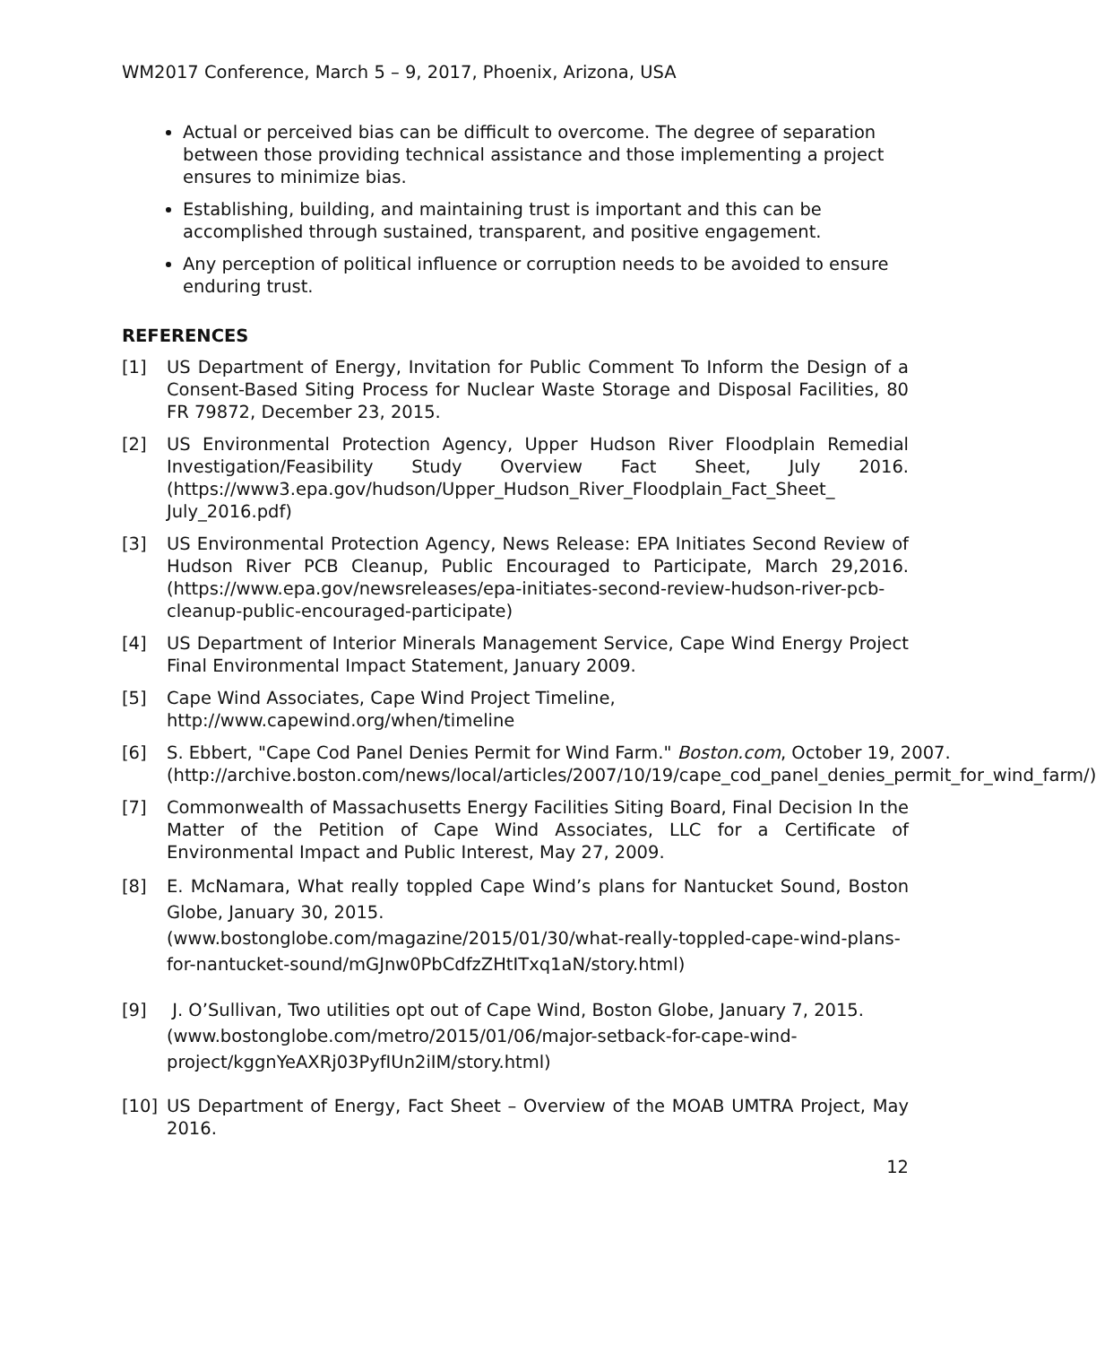WM2017 Conference, March 5 – 9, 2017, Phoenix, Arizona, USA
Actual or perceived bias can be difficult to overcome. The degree of separation between those providing technical assistance and those implementing a project ensures to minimize bias.
Establishing, building, and maintaining trust is important and this can be accomplished through sustained, transparent, and positive engagement.
Any perception of political influence or corruption needs to be avoided to ensure enduring trust.
REFERENCES
[1] US Department of Energy, Invitation for Public Comment To Inform the Design of a Consent-Based Siting Process for Nuclear Waste Storage and Disposal Facilities, 80 FR 79872, December 23, 2015.
[2] US Environmental Protection Agency, Upper Hudson River Floodplain Remedial Investigation/Feasibility Study Overview Fact Sheet, July 2016. (https://www3.epa.gov/hudson/Upper_Hudson_River_Floodplain_Fact_Sheet_ July_2016.pdf)
[3] US Environmental Protection Agency, News Release: EPA Initiates Second Review of Hudson River PCB Cleanup, Public Encouraged to Participate, March 29,2016. (https://www.epa.gov/newsreleases/epa-initiates-second-review-hudson-river-pcb-cleanup-public-encouraged-participate)
[4] US Department of Interior Minerals Management Service, Cape Wind Energy Project Final Environmental Impact Statement, January 2009.
[5] Cape Wind Associates, Cape Wind Project Timeline,
http://www.capewind.org/when/timeline
[6] S. Ebbert, "Cape Cod Panel Denies Permit for Wind Farm." Boston.com, October 19, 2007.
(http://archive.boston.com/news/local/articles/2007/10/19/cape_cod_panel_denies_permit_for_wind_farm/)
[7] Commonwealth of Massachusetts Energy Facilities Siting Board, Final Decision In the Matter of the Petition of Cape Wind Associates, LLC for a Certificate of Environmental Impact and Public Interest, May 27, 2009.
[8] E. McNamara, What really toppled Cape Wind’s plans for Nantucket Sound, Boston Globe, January 30, 2015.
(www.bostonglobe.com/magazine/2015/01/30/what-really-toppled-cape-wind-plans-for-nantucket-sound/mGJnw0PbCdfzZHtITxq1aN/story.html)
[9] J. O’Sullivan, Two utilities opt out of Cape Wind, Boston Globe, January 7, 2015.
(www.bostonglobe.com/metro/2015/01/06/major-setback-for-cape-wind-project/kggnYeAXRj03PyfIUn2iIM/story.html)
[10] US Department of Energy, Fact Sheet – Overview of the MOAB UMTRA Project, May 2016.
12